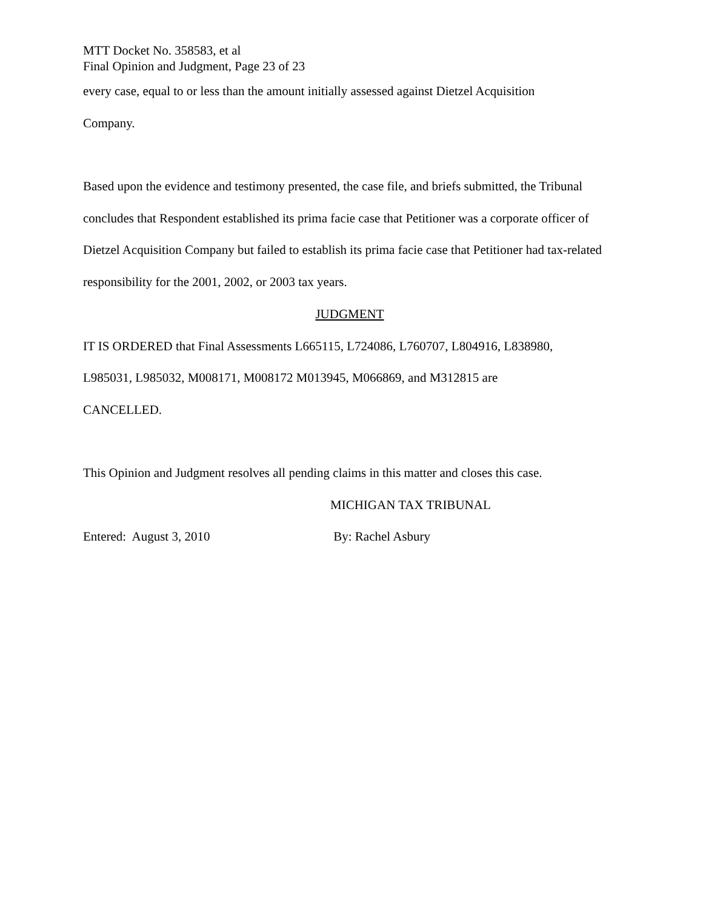MTT Docket No. 358583, et al
Final Opinion and Judgment, Page 23 of 23
every case, equal to or less than the amount initially assessed against Dietzel Acquisition
Company.
Based upon the evidence and testimony presented, the case file, and briefs submitted, the Tribunal concludes that Respondent established its prima facie case that Petitioner was a corporate officer of Dietzel Acquisition Company but failed to establish its prima facie case that Petitioner had tax-related responsibility for the 2001, 2002, or 2003 tax years.
JUDGMENT
IT IS ORDERED that Final Assessments L665115, L724086, L760707, L804916, L838980,
L985031, L985032, M008171, M008172 M013945, M066869, and M312815 are
CANCELLED.
This Opinion and Judgment resolves all pending claims in this matter and closes this case.
MICHIGAN TAX TRIBUNAL
Entered: August 3, 2010 By: Rachel Asbury